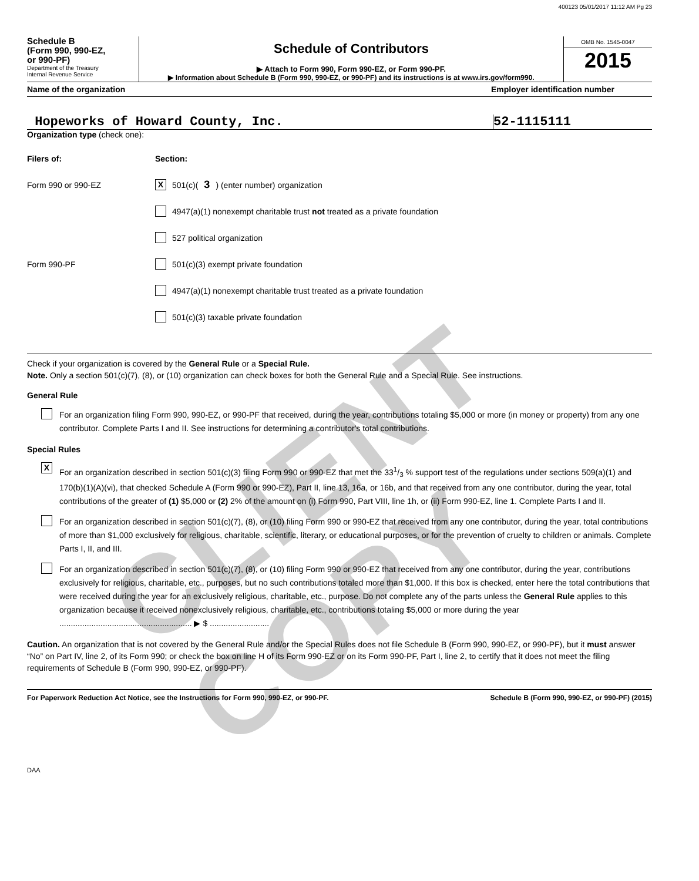CLIENT COPY
400123 05/01/2017 11:12 AM Pg 23
Schedule B
(Form 990, 990-EZ,
or 990-PF)
Department of the Treasury
Internal Revenue Service
Schedule of Contributors
▶ Attach to Form 990, Form 990-EZ, or Form 990-PF.
▶ Information about Schedule B (Form 990, 990-EZ, or 990-PF) and its instructions is at www.irs.gov/form990.
OMB No. 1545-0047
2015
Name of the organization Employer identification number
Hopeworks of Howard County, Inc.
52-1115111
Organization type (check one):
Filers of: Section:
Form 990 or 990-EZ
X 501(c)( 3 ) (enter number) organization
4947(a)(1) nonexempt charitable trust not treated as a private foundation
527 political organization
Form 990-PF
501(c)(3) exempt private foundation
4947(a)(1) nonexempt charitable trust treated as a private foundation
501(c)(3) taxable private foundation
Check if your organization is covered by the General Rule or a Special Rule.
Note. Only a section 501(c)(7), (8), or (10) organization can check boxes for both the General Rule and a Special Rule. See instructions.
General Rule
For an organization filing Form 990, 990-EZ, or 990-PF that received, during the year, contributions totaling $5,000 or more (in money or property) from any one contributor. Complete Parts I and II. See instructions for determining a contributor's total contributions.
Special Rules
X
For an organization described in section 501(c)(3) filing Form 990 or 990-EZ that met the 331/3 % support test of the regulations under sections 509(a)(1) and 170(b)(1)(A)(vi), that checked Schedule A (Form 990 or 990-EZ), Part II, line 13, 16a, or 16b, and that received from any one contributor, during the year, total contributions of the greater of (1) $5,000 or (2) 2% of the amount on (i) Form 990, Part VIII, line 1h, or (ii) Form 990-EZ, line 1. Complete Parts I and II.
For an organization described in section 501(c)(7), (8), or (10) filing Form 990 or 990-EZ that received from any one contributor, during the year, total contributions of more than $1,000 exclusively for religious, charitable, scientific, literary, or educational purposes, or for the prevention of cruelty to children or animals. Complete Parts I, II, and III.
For an organization described in section 501(c)(7), (8), or (10) filing Form 990 or 990-EZ that received from any one contributor, during the year, contributions exclusively for religious, charitable, etc., purposes, but no such contributions totaled more than $1,000. If this box is checked, enter here the total contributions that were received during the year for an exclusively religious, charitable, etc., purpose. Do not complete any of the parts unless the General Rule applies to this organization because it received nonexclusively religious, charitable, etc., contributions totaling $5,000 or more during the year .......................................................... ▶ $ ..........................
Caution. An organization that is not covered by the General Rule and/or the Special Rules does not file Schedule B (Form 990, 990-EZ, or 990-PF), but it must answer “No” on Part IV, line 2, of its Form 990; or check the box on line H of its Form 990-EZ or on its Form 990-PF, Part I, line 2, to certify that it does not meet the filing requirements of Schedule B (Form 990, 990-EZ, or 990-PF).
For Paperwork Reduction Act Notice, see the Instructions for Form 990, 990-EZ, or 990-PF. Schedule B (Form 990, 990-EZ, or 990-PF) (2015)
DAA